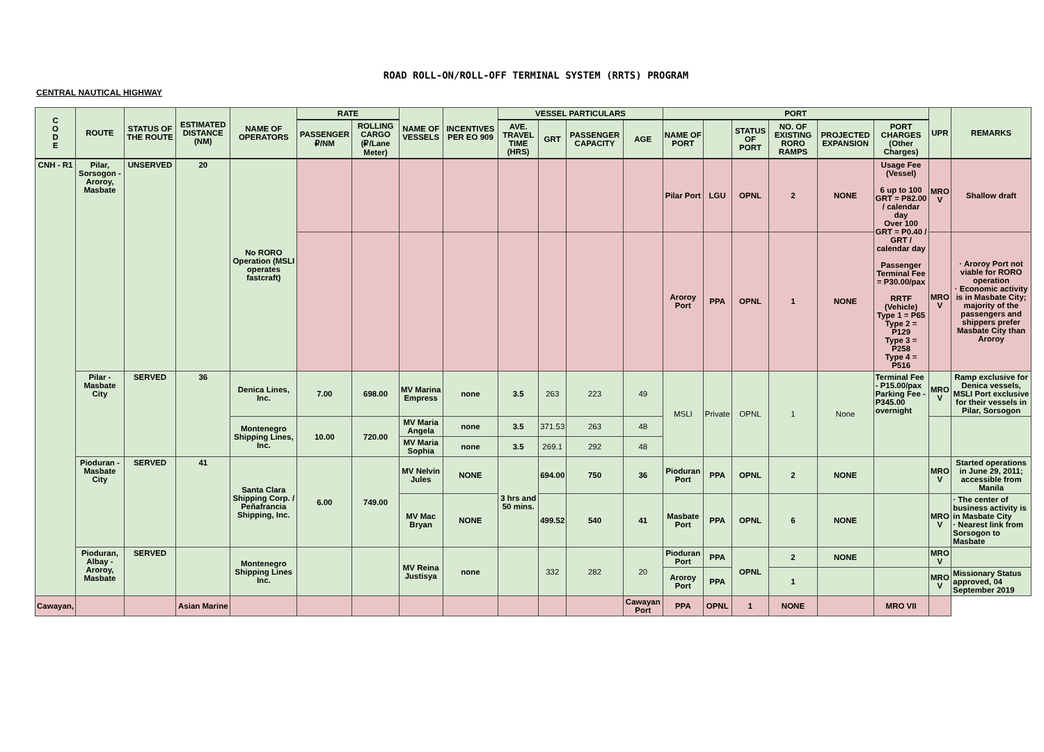ROAD ROLL-ON/ROLL-OFF TERMINAL SYSTEM (RRTS) PROGRAM
CENTRAL NAUTICAL HIGHWAY
| C O D E | ROUTE | STATUS OF THE ROUTE | ESTIMATED DISTANCE (NM) | NAME OF OPERATORS | RATE | | NAME OF VESSELS | INCENTIVES PER EO 909 | VESSEL PARTICULARS | | | | PORT | | | | | | UPR | REMARKS |
| --- | --- | --- | --- | --- | --- | --- | --- | --- | --- | --- | --- | --- | --- | --- | --- | --- | --- | --- | --- | --- |
| | | | | | PASSENGER ₽/NM | ROLLING CARGO (₽/Lane Meter) | | | AVE. TRAVEL TIME (HRS) | GRT | PASSENGER CAPACITY | AGE | NAME OF PORT | | STATUS OF PORT | NO. OF EXISTING RORO RAMPS | PROJECTED EXPANSION | PORT CHARGES (Other Charges) | | |
| CNH - R1 | Pilar, Sorsogon - Aroroy, Masbate | UNSERVED | 20 | No RORO Operation (MSLI operates fastcraft) | | | | | | | | | Pilar Port | LGU | OPNL | 2 | NONE | Usage Fee (Vessel) 6 up to 100 GRT = P82.00 / calendar day Over 100 GRT = P0.40 / GRT / calendar day Passenger Terminal Fee = P30.00/pax RRTF (Vehicle) Type 1 = P65 Type 2 = P129 Type 3 = P258 Type 4 = P516 | MRO V | Shallow draft |
| | | | | | | | | | | | | | Aroroy Port | PPA | OPNL | 1 | NONE | | MRO V | · Aroroy Port not viable for RORO operation · Economic activity is in Masbate City; majority of the passengers and shippers prefer Masbate City than Aroroy |
| | Pilar - Masbate City | SERVED | 36 | Denica Lines, Inc. | 7.00 | 698.00 | MV Marina Empress | none | 3.5 | 263 | 223 | 49 | MSLI | Private | OPNL | 1 | None | Terminal Fee - P15.00/pax Parking Fee - P345.00 overnight | MRO V | Ramp exclusive for Denica vessels, MSLI Port exclusive for their vessels in Pilar, Sorsogon |
| | | | | Montenegro Shipping Lines, Inc. | 10.00 | 720.00 | MV Maria Angela | none | 3.5 | 371.53 | 263 | 48 | | | | | | | | |
| | | | | | | | MV Maria Sophia | none | 3.5 | 269.1 | 292 | 48 | | | | | | | | |
| | Pioduran - Masbate City | SERVED | 41 | Santa Clara Shipping Corp. / Peñafrancia Shipping, Inc. | 6.00 | 749.00 | MV Nelvin Jules | NONE | 3 hrs and 50 mins. | 694.00 | 750 | 36 | Pioduran Port | PPA | OPNL | 2 | NONE | | MRO V | Started operations in June 29, 2011; accessible from Manila |
| | | | | | | | MV Mac Bryan | NONE | | 499.52 | 540 | 41 | Masbate Port | PPA | OPNL | 6 | NONE | | MRO V | · The center of business activity is in Masbate City · Nearest link from Sorsogon to Masbate |
| | Pioduran, Albay - Aroroy, Masbate | SERVED | | Montenegro Shipping Lines Inc. | | | MV Reina Justisya | none | | 332 | 282 | 20 | Pioduran Port | PPA | OPNL | 2 | NONE | | MRO V | |
| | | | | | | | | | | | | | Aroroy Port | PPA | | 1 | | | MRO V | Missionary Status approved, 04 September 2019 |
| Cawayan, | | | Asian Marine | | | | | | | | | Cawayan Port | PPA | OPNL | 1 | NONE | | MRO VII | | |